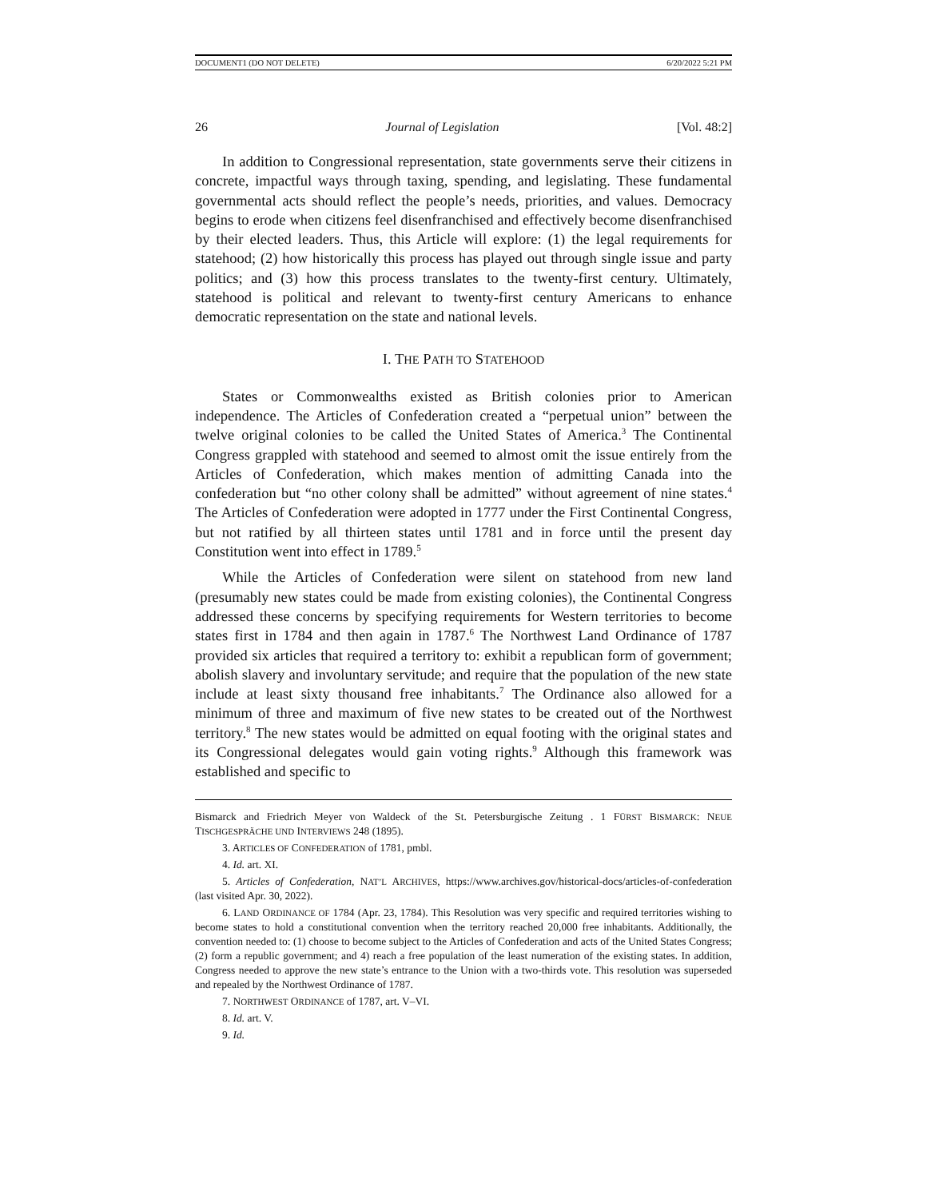DOCUMENT1 (DO NOT DELETE) 6/20/2022 5:21 PM
26 Journal of Legislation [Vol. 48:2]
In addition to Congressional representation, state governments serve their citizens in concrete, impactful ways through taxing, spending, and legislating. These fundamental governmental acts should reflect the people’s needs, priorities, and values. Democracy begins to erode when citizens feel disenfranchised and effectively become disenfranchised by their elected leaders. Thus, this Article will explore: (1) the legal requirements for statehood; (2) how historically this process has played out through single issue and party politics; and (3) how this process translates to the twenty-first century. Ultimately, statehood is political and relevant to twenty-first century Americans to enhance democratic representation on the state and national levels.
I. THE PATH TO STATEHOOD
States or Commonwealths existed as British colonies prior to American independence. The Articles of Confederation created a “perpetual union” between the twelve original colonies to be called the United States of America.<sup>3</sup> The Continental Congress grappled with statehood and seemed to almost omit the issue entirely from the Articles of Confederation, which makes mention of admitting Canada into the confederation but “no other colony shall be admitted” without agreement of nine states.<sup>4</sup> The Articles of Confederation were adopted in 1777 under the First Continental Congress, but not ratified by all thirteen states until 1781 and in force until the present day Constitution went into effect in 1789.<sup>5</sup>
While the Articles of Confederation were silent on statehood from new land (presumably new states could be made from existing colonies), the Continental Congress addressed these concerns by specifying requirements for Western territories to become states first in 1784 and then again in 1787.<sup>6</sup> The Northwest Land Ordinance of 1787 provided six articles that required a territory to: exhibit a republican form of government; abolish slavery and involuntary servitude; and require that the population of the new state include at least sixty thousand free inhabitants.<sup>7</sup> The Ordinance also allowed for a minimum of three and maximum of five new states to be created out of the Northwest territory.<sup>8</sup> The new states would be admitted on equal footing with the original states and its Congressional delegates would gain voting rights.<sup>9</sup> Although this framework was established and specific to
Bismarck and Friedrich Meyer von Waldeck of the St. Petersburgische Zeitung . 1 FÜRST BISMARCK: NEUE TISCHGESPRÄCHE UND INTERVIEWS 248 (1895).
3. ARTICLES OF CONFEDERATION of 1781, pmbl.
4. Id. art. XI.
5. Articles of Confederation, NAT’L ARCHIVES, https://www.archives.gov/historical-docs/articles-of-confederation (last visited Apr. 30, 2022).
6. LAND ORDINANCE OF 1784 (Apr. 23, 1784). This Resolution was very specific and required territories wishing to become states to hold a constitutional convention when the territory reached 20,000 free inhabitants. Additionally, the convention needed to: (1) choose to become subject to the Articles of Confederation and acts of the United States Congress; (2) form a republic government; and 4) reach a free population of the least numeration of the existing states. In addition, Congress needed to approve the new state’s entrance to the Union with a two-thirds vote. This resolution was superseded and repealed by the Northwest Ordinance of 1787.
7. NORTHWEST ORDINANCE of 1787, art. V–VI.
8. Id. art. V.
9. Id.